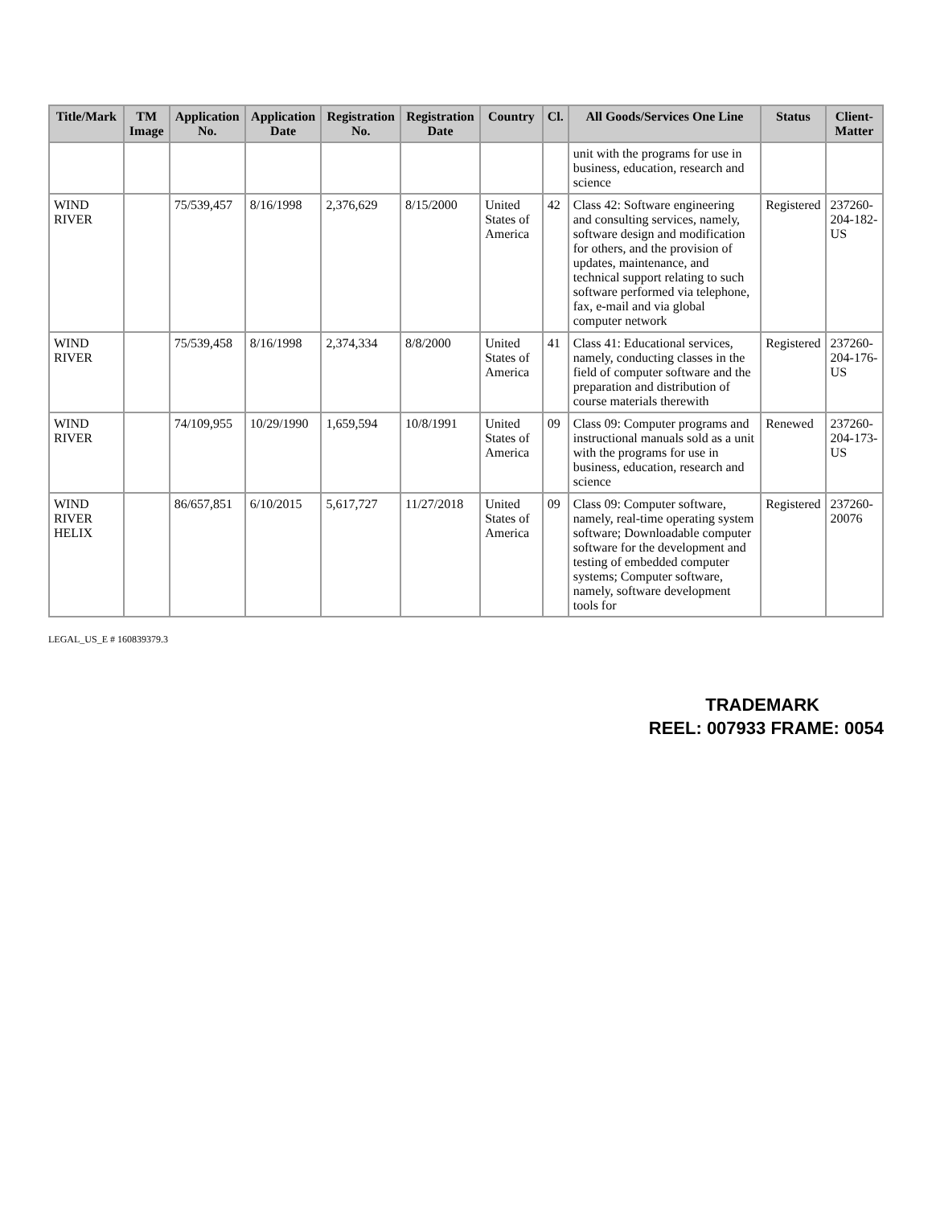| Title/Mark | TM Image | Application No. | Application Date | Registration No. | Registration Date | Country | Cl. | All Goods/Services One Line | Status | Client-Matter |
| --- | --- | --- | --- | --- | --- | --- | --- | --- | --- | --- |
| | | | | | | | | unit with the programs for use in business, education, research and science | | |
| WIND RIVER | | 75/539,457 | 8/16/1998 | 2,376,629 | 8/15/2000 | United States of America | 42 | Class 42: Software engineering and consulting services, namely, software design and modification for others, and the provision of updates, maintenance, and technical support relating to such software performed via telephone, fax, e-mail and via global computer network | Registered | 237260-204-182-US |
| WIND RIVER | | 75/539,458 | 8/16/1998 | 2,374,334 | 8/8/2000 | United States of America | 41 | Class 41: Educational services, namely, conducting classes in the field of computer software and the preparation and distribution of course materials therewith | Registered | 237260-204-176-US |
| WIND RIVER | | 74/109,955 | 10/29/1990 | 1,659,594 | 10/8/1991 | United States of America | 09 | Class 09: Computer programs and instructional manuals sold as a unit with the programs for use in business, education, research and science | Renewed | 237260-204-173-US |
| WIND RIVER HELIX | | 86/657,851 | 6/10/2015 | 5,617,727 | 11/27/2018 | United States of America | 09 | Class 09: Computer software, namely, real-time operating system software; Downloadable computer software for the development and testing of embedded computer systems; Computer software, namely, software development tools for | Registered | 237260-20076 |
LEGAL_US_E # 160839379.3
TRADEMARK
REEL: 007933 FRAME: 0054